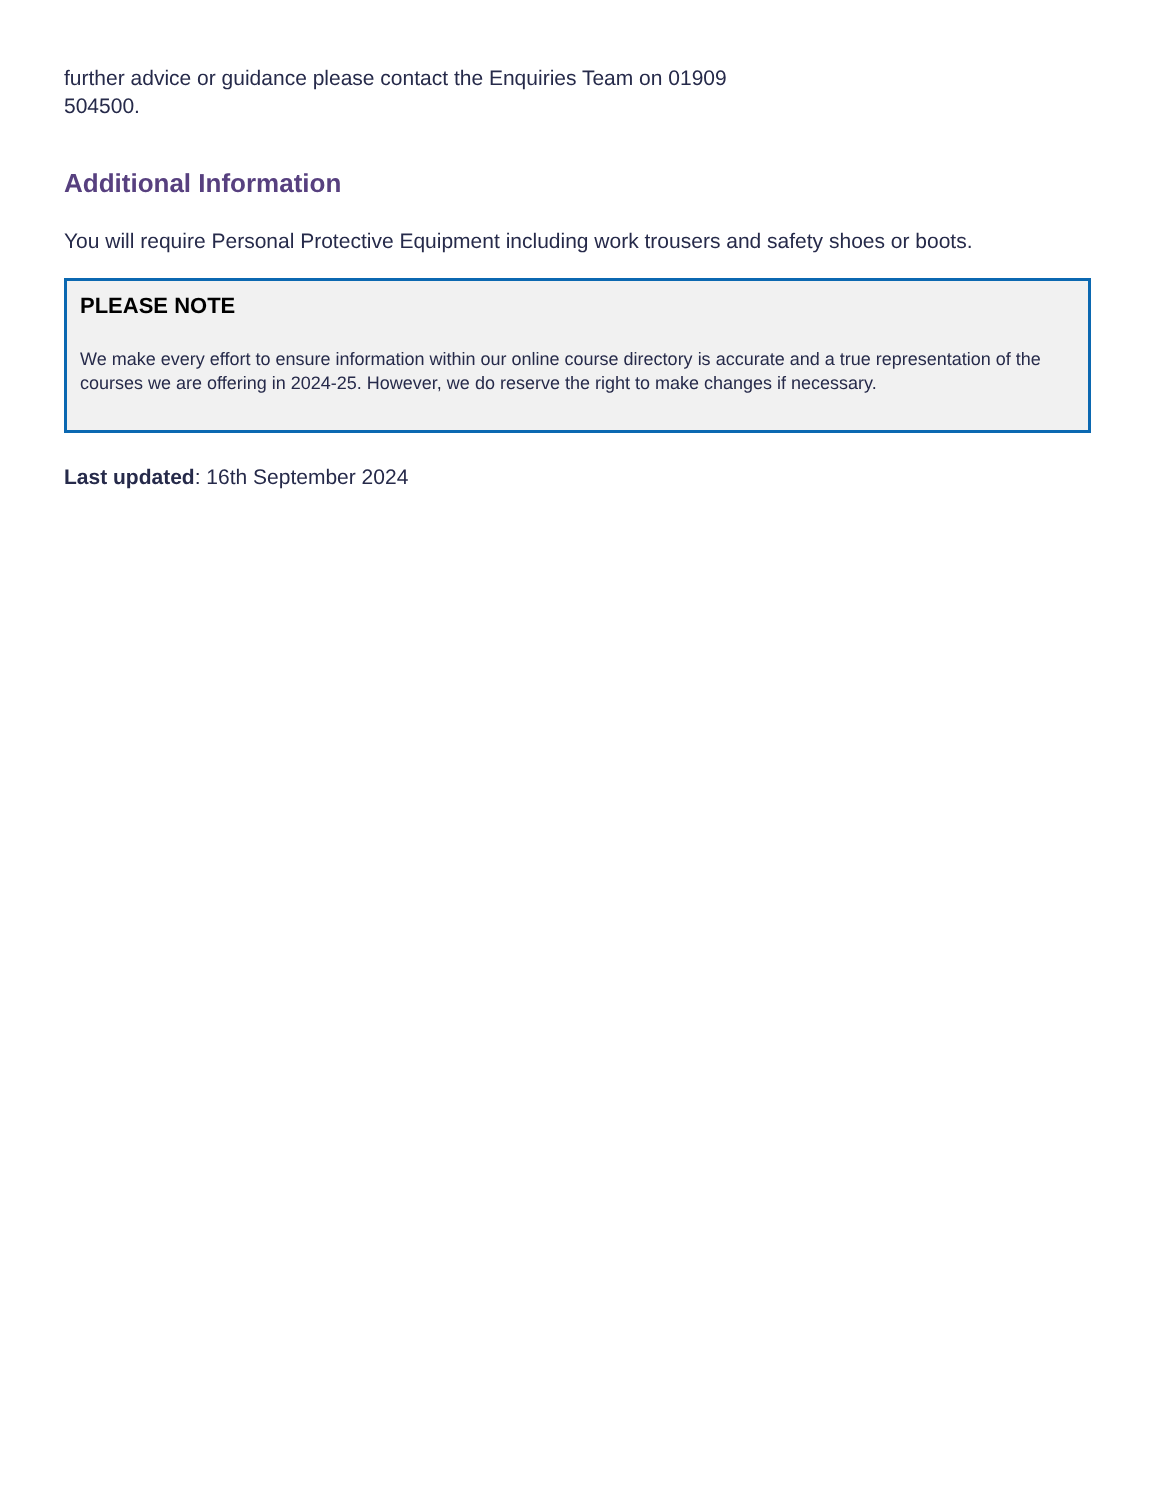further advice or guidance please contact the Enquiries Team on 01909
504500.
Additional Information
You will require Personal Protective Equipment including work trousers and safety shoes or boots.
PLEASE NOTE
We make every effort to ensure information within our online course directory is accurate and a true representation of the courses we are offering in 2024-25. However, we do reserve the right to make changes if necessary.
Last updated: 16th September 2024